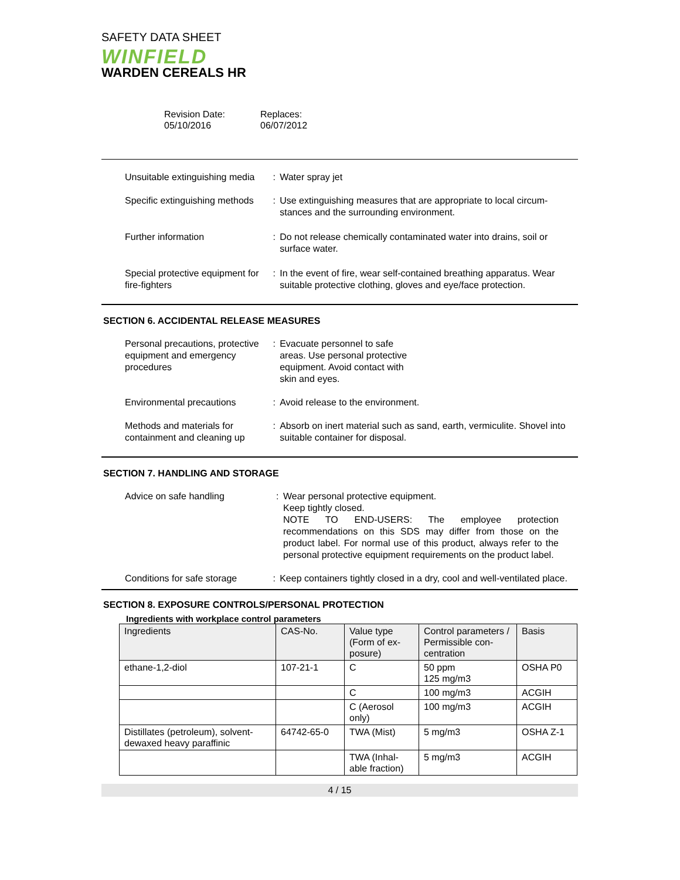SAFETY DATA SHEET
WINFIELD
WARDEN CEREALS HR
Revision Date:
05/10/2016
Replaces:
06/07/2012
Unsuitable extinguishing media
: Water spray jet
Specific extinguishing methods
: Use extinguishing measures that are appropriate to local circum- stances and the surrounding environment.
Further information : Do not release chemically contaminated water into drains, soil or surface water.
Special protective equipment for fire-fighters
: In the event of fire, wear self-contained breathing apparatus. Wear suitable protective clothing, gloves and eye/face protection.
SECTION 6. ACCIDENTAL RELEASE MEASURES
Personal precautions, protective equipment and emergency procedures
: Evacuate personnel to safe
areas. Use personal protective
equipment. Avoid contact with
skin and eyes.
Environmental precautions : Avoid release to the environment.
Methods and materials for containment and cleaning up
: Absorb on inert material such as sand, earth, vermiculite. Shovel into suitable container for disposal.
SECTION 7. HANDLING AND STORAGE
Advice on safe handling : Wear personal protective equipment.
Keep tightly closed.
NOTE TO END-USERS: The employee protection recommendations on this SDS may differ from those on the product label. For normal use of this product, always refer to the personal protective equipment requirements on the product label.
Conditions for safe storage
: Keep containers tightly closed in a dry, cool and well-ventilated place.
SECTION 8. EXPOSURE CONTROLS/PERSONAL PROTECTION
Ingredients with workplace control parameters
| Ingredients | CAS-No. | Value type (Form of ex- posure) | Control parameters / Permissible con- centration | Basis |
| --- | --- | --- | --- | --- |
| ethane-1,2-diol | 107-21-1 | C | 50 ppm 125 mg/m3 | OSHA P0 |
| | | C | 100 mg/m3 | ACGIH |
| | | C (Aerosol only) | 100 mg/m3 | ACGIH |
| Distillates (petroleum), solvent-dewaxed heavy paraffinic | 64742-65-0 | TWA (Mist) | 5 mg/m3 | OSHA Z-1 |
| | | TWA (Inhal- able fraction) | 5 mg/m3 | ACGIH |
4 / 15